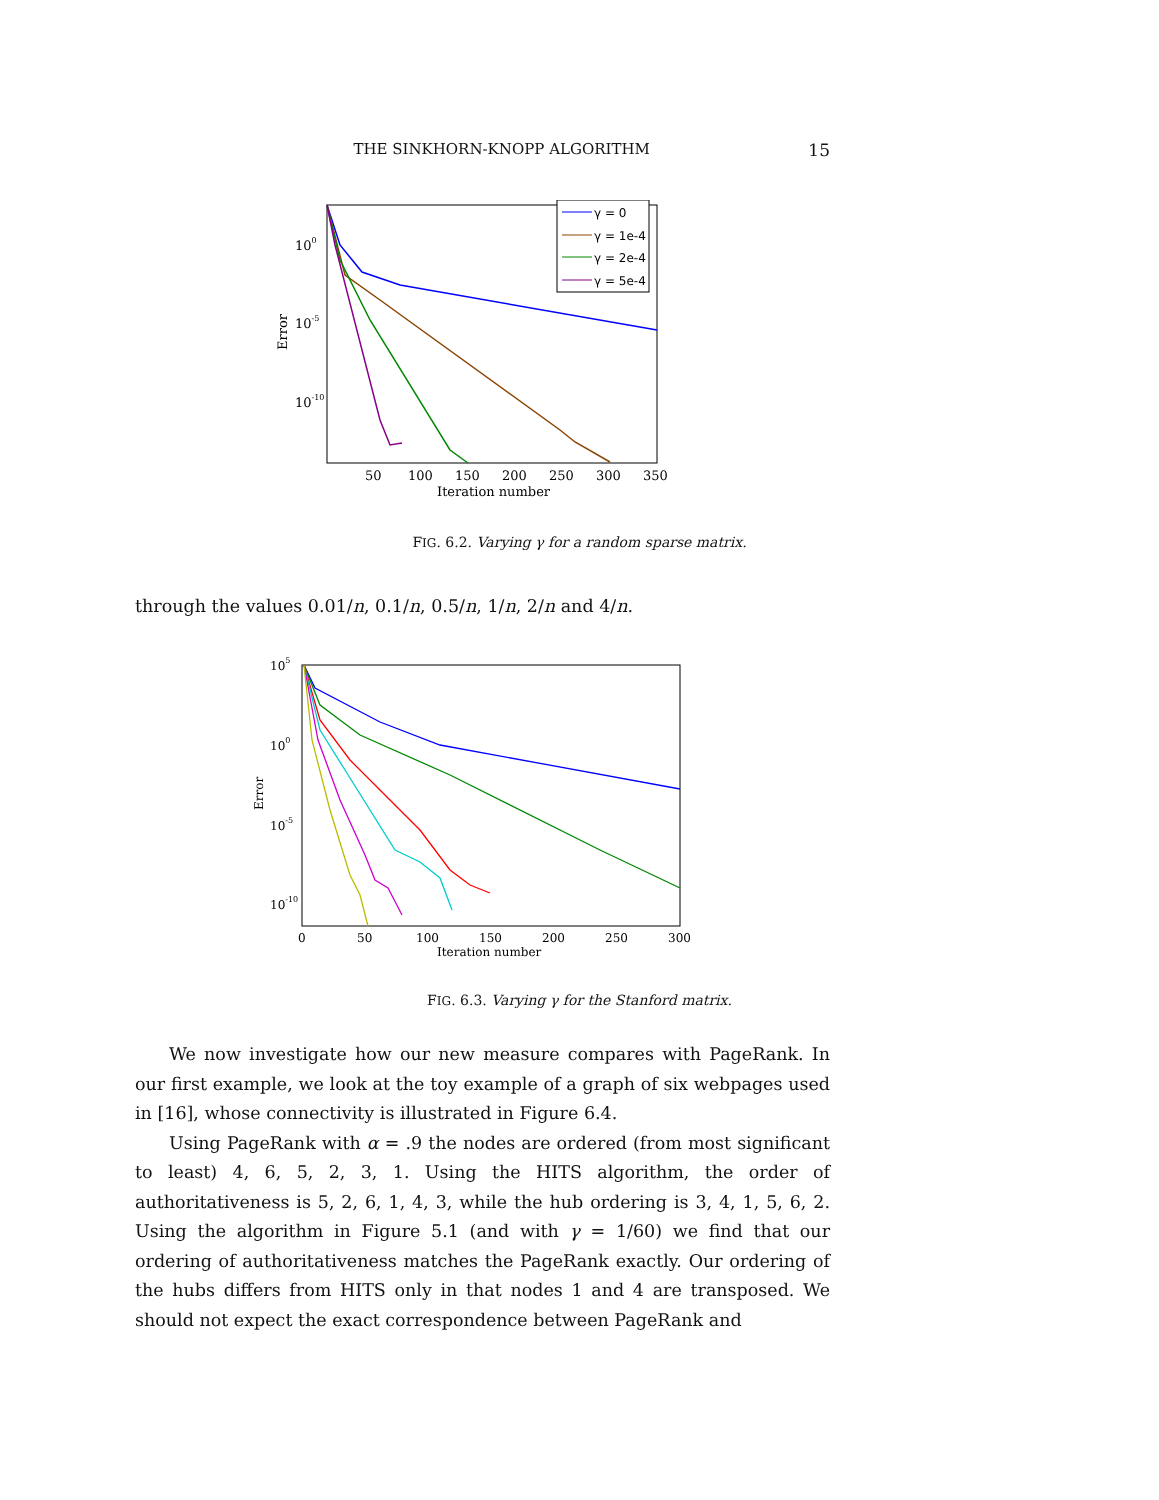THE SINKHORN-KNOPP ALGORITHM 15
100
10-5
10-10
Error
50
100
150
200
250
300
350
Iteration number
γ = 0
γ = 1e-4
γ = 2e-4
γ = 5e-4
FIG. 6.2. Varying γ for a random sparse matrix.
through the values 0.01/n, 0.1/n, 0.5/n, 1/n, 2/n and 4/n.
105
100
10-5
10-10
Error
0
50
100
150
200
250
300
Iteration number
FIG. 6.3. Varying γ for the Stanford matrix.
We now investigate how our new measure compares with PageRank. In our first example, we look at the toy example of a graph of six webpages used in [16], whose connectivity is illustrated in Figure 6.4.
Using PageRank with α = .9 the nodes are ordered (from most significant to least) 4, 6, 5, 2, 3, 1. Using the HITS algorithm, the order of authoritativeness is 5, 2, 6, 1, 4, 3, while the hub ordering is 3, 4, 1, 5, 6, 2. Using the algorithm in Figure 5.1 (and with γ = 1/60) we find that our ordering of authoritativeness matches the PageRank exactly. Our ordering of the hubs differs from HITS only in that nodes 1 and 4 are transposed. We should not expect the exact correspondence between PageRank and